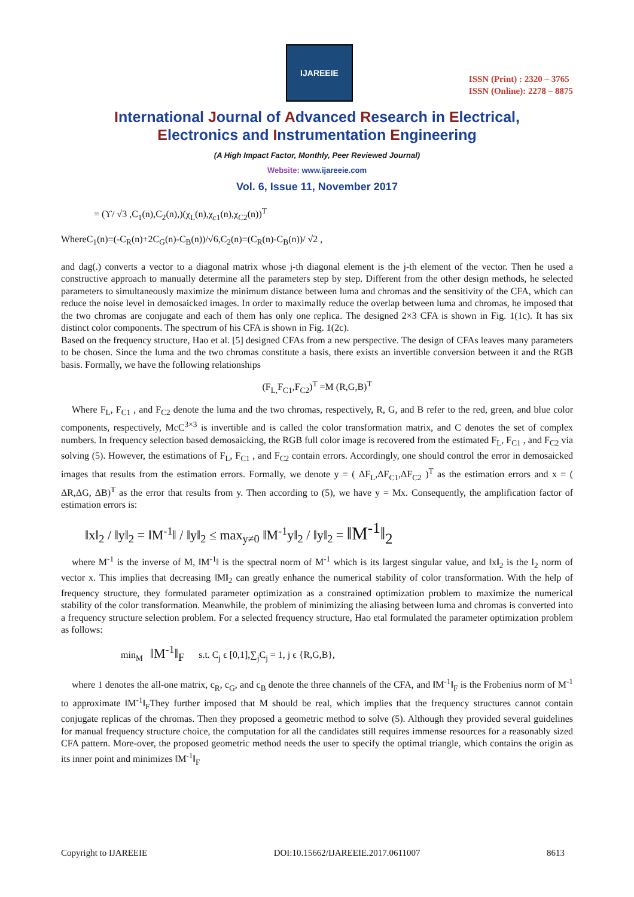IJAREEIE
ISSN (Print) : 2320 – 3765
ISSN (Online): 2278 – 8875
International Journal of Advanced Research in Electrical,
Electronics and Instrumentation Engineering
(A High Impact Factor, Monthly, Peer Reviewed Journal)
Website: www.ijareeie.com
Vol. 6, Issue 11, November 2017
= (ϒ/ √3 ,C<sub>1</sub>(n),C<sub>2</sub>(n),)(χ<sub>L</sub>(n),χ<sub>c1</sub>(n),χ<sub>C2</sub>(n))<sup>T</sup>
WhereC<sub>1</sub>(n)=(-C<sub>R</sub>(n)+2C<sub>G</sub>(n)-C<sub>B</sub>(n))/√6,C<sub>2</sub>(n)=(C<sub>R</sub>(n)-C<sub>B</sub>(n))/ √2 ,
and dag(.) converts a vector to a diagonal matrix whose j-th diagonal element is the j-th element of the vector. Then he used a constructive approach to manually determine all the parameters step by step. Different from the other design methods, he selected parameters to simultaneously maximize the minimum distance between luma and chromas and the sensitivity of the CFA, which can reduce the noise level in demosaicked images. In order to maximally reduce the overlap between luma and chromas, he imposed that the two chromas are conjugate and each of them has only one replica. The designed 2×3 CFA is shown in Fig. 1(1c). It has six distinct color components. The spectrum of his CFA is shown in Fig. 1(2c).
Based on the frequency structure, Hao et al. [5] designed CFAs from a new perspective. The design of CFAs leaves many parameters to be chosen. Since the luma and the two chromas constitute a basis, there exists an invertible conversion between it and the RGB basis. Formally, we have the following relationships
(F<sub>L,</sub>F<sub>C1</sub>,F<sub>C2</sub>)<sup>T</sup> =M (R,G,B)<sup>T</sup>
Where F<sub>L</sub>, F<sub>C1</sub> , and F<sub>C2</sub> denote the luma and the two chromas, respectively, R, G, and B refer to the red, green, and blue color components, respectively, McC<sup>3×3</sup> is invertible and is called the color transformation matrix, and C denotes the set of complex numbers. In frequency selection based demosaicking, the RGB full color image is recovered from the estimated F<sub>L</sub>, F<sub>C1</sub> , and F<sub>C2</sub> via solving (5). However, the estimations of F<sub>L</sub>, F<sub>C1</sub> , and F<sub>C2</sub> contain errors. Accordingly, one should control the error in demosaicked images that results from the estimation errors. Formally, we denote y = ( ΔF<sub>L</sub>,ΔF<sub>C1</sub>,ΔF<sub>C2</sub> )<sup>T</sup> as the estimation errors and x = ( ΔR,ΔG, ΔB)<sup>T</sup> as the error that results from y. Then according to (5), we have y = Mx. Consequently, the amplification factor of estimation errors is:
‖x‖<sub>2</sub> / ‖y‖<sub>2</sub> = ‖M<sup>-1</sup>‖ / ‖y‖<sub>2</sub> ≤ max<sub>y≠0</sub> ‖M<sup>-1</sup>y‖<sub>2</sub> / ‖y‖<sub>2</sub> = ‖M<sup>-1</sup>‖<sub>2</sub>
where M<sup>-1</sup> is the inverse of M, ‖M<sup>-1</sup>‖ is the spectral norm of M<sup>-1</sup> which is its largest singular value, and ‖x‖<sub>2</sub> is the l<sub>2</sub> norm of vector x. This implies that decreasing ‖M‖<sub>2</sub> can greatly enhance the numerical stability of color transformation. With the help of frequency structure, they formulated parameter optimization as a constrained optimization problem to maximize the numerical stability of the color transformation. Meanwhile, the problem of minimizing the aliasing between luma and chromas is converted into a frequency structure selection problem. For a selected frequency structure, Hao etal formulated the parameter optimization problem as follows:
min<sub>M</sub> ‖M<sup>-1</sup>‖<sub>F</sub> s.t. C<sub>j</sub> ϵ [0,1],∑<sub>j</sub>C<sub>j</sub> = 1, j ϵ {R,G,B},
where 1 denotes the all-one matrix, c<sub>R</sub>, c<sub>G</sub>, and c<sub>B</sub> denote the three channels of the CFA, and ‖M<sup>-1</sup>‖<sub>F</sub> is the Frobenius norm of M<sup>-1</sup> to approximate ‖M<sup>-1</sup>‖<sub>F</sub>They further imposed that M should be real, which implies that the frequency structures cannot contain conjugate replicas of the chromas. Then they proposed a geometric method to solve (5). Although they provided several guidelines for manual frequency structure choice, the computation for all the candidates still requires immense resources for a reasonably sized CFA pattern. More-over, the proposed geometric method needs the user to specify the optimal triangle, which contains the origin as its inner point and minimizes ‖M<sup>-1</sup>‖<sub>F</sub>
Copyright to IJAREEIE DOI:10.15662/IJAREEIE.2017.0611007 8613